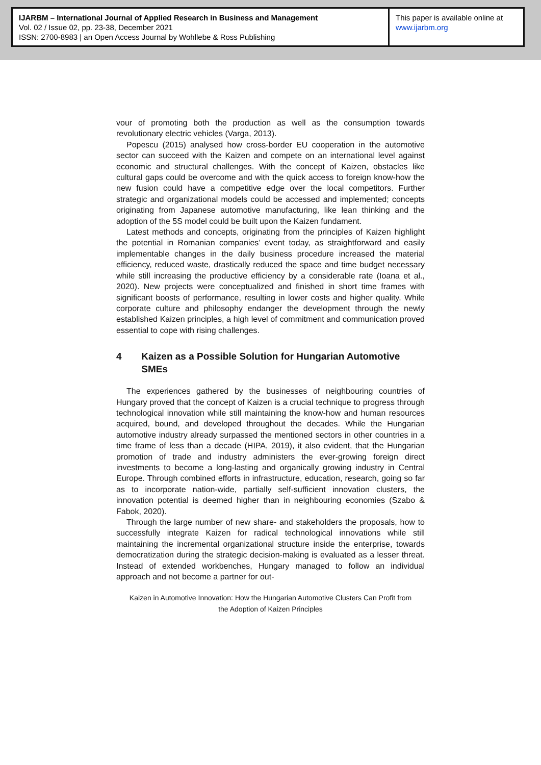IJARBM – International Journal of Applied Research in Business and Management
Vol. 02 / Issue 02, pp. 23-38, December 2021
ISSN: 2700-8983 | an Open Access Journal by Wohllebe & Ross Publishing
This paper is available online at
www.ijarbm.org
vour of promoting both the production as well as the consumption towards revolutionary electric vehicles (Varga, 2013).
Popescu (2015) analysed how cross-border EU cooperation in the automotive sector can succeed with the Kaizen and compete on an international level against economic and structural challenges. With the concept of Kaizen, obstacles like cultural gaps could be overcome and with the quick access to foreign know-how the new fusion could have a competitive edge over the local competitors. Further strategic and organizational models could be accessed and implemented; concepts originating from Japanese automotive manufacturing, like lean thinking and the adoption of the 5S model could be built upon the Kaizen fundament.
Latest methods and concepts, originating from the principles of Kaizen highlight the potential in Romanian companies’ event today, as straightforward and easily implementable changes in the daily business procedure increased the material efficiency, reduced waste, drastically reduced the space and time budget necessary while still increasing the productive efficiency by a considerable rate (Ioana et al., 2020). New projects were conceptualized and finished in short time frames with significant boosts of performance, resulting in lower costs and higher quality. While corporate culture and philosophy endanger the development through the newly established Kaizen principles, a high level of commitment and communication proved essential to cope with rising challenges.
4 Kaizen as a Possible Solution for Hungarian Automotive SMEs
The experiences gathered by the businesses of neighbouring countries of Hungary proved that the concept of Kaizen is a crucial technique to progress through technological innovation while still maintaining the know-how and human resources acquired, bound, and developed throughout the decades. While the Hungarian automotive industry already surpassed the mentioned sectors in other countries in a time frame of less than a decade (HIPA, 2019), it also evident, that the Hungarian promotion of trade and industry administers the ever-growing foreign direct investments to become a long-lasting and organically growing industry in Central Europe. Through combined efforts in infrastructure, education, research, going so far as to incorporate nation-wide, partially self-sufficient innovation clusters, the innovation potential is deemed higher than in neighbouring economies (Szabo & Fabok, 2020).
Through the large number of new share- and stakeholders the proposals, how to successfully integrate Kaizen for radical technological innovations while still maintaining the incremental organizational structure inside the enterprise, towards democratization during the strategic decision-making is evaluated as a lesser threat. Instead of extended workbenches, Hungary managed to follow an individual approach and not become a partner for out-
Kaizen in Automotive Innovation: How the Hungarian Automotive Clusters Can Profit from
the Adoption of Kaizen Principles